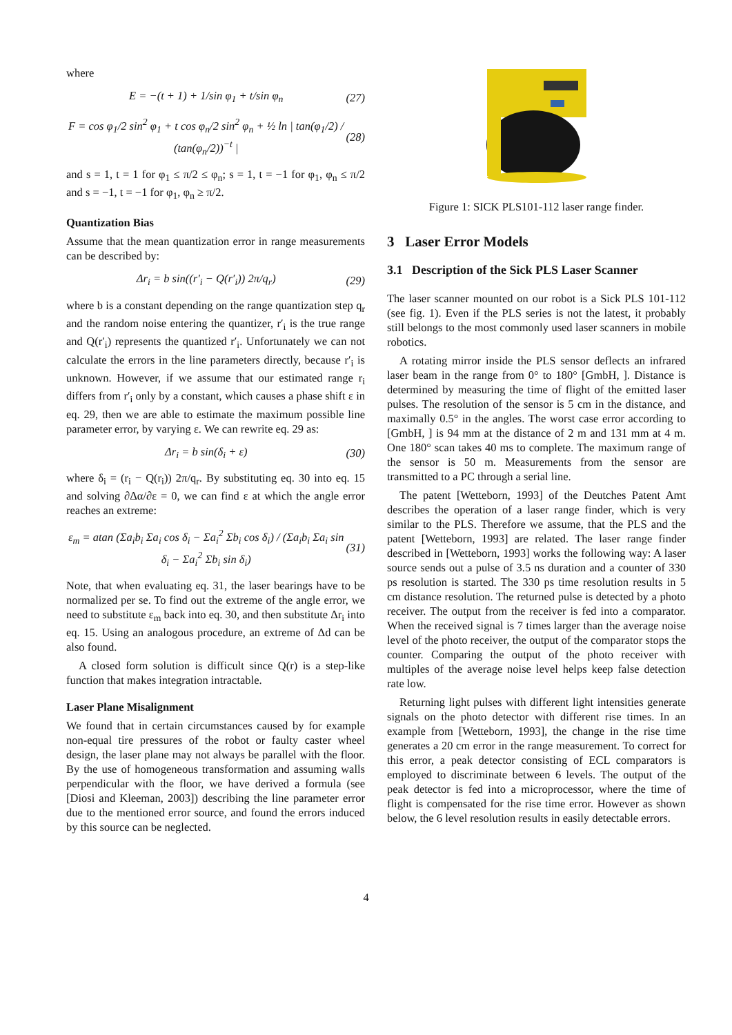where
E = −(t + 1) + 1/sin φ<sub>1</sub> + t/sin φ<sub>n</sub> (27)
F = cos φ<sub>1</sub>/2 sin<sup>2</sup> φ<sub>1</sub> + t cos φ<sub>n</sub>/2 sin<sup>2</sup> φ<sub>n</sub> + ½ ln | tan(φ<sub>1</sub>/2) / (tan(φ<sub>n</sub>/2))<sup>−t</sup> | (28)
and s = 1, t = 1 for φ<sub>1</sub> ≤ π/2 ≤ φ<sub>n</sub>; s = 1, t = −1 for φ<sub>1</sub>, φ<sub>n</sub> ≤ π/2 and s = −1, t = −1 for φ<sub>1</sub>, φ<sub>n</sub> ≥ π/2.
Quantization Bias
Assume that the mean quantization error in range measurements can be described by:
Δr<sub>i</sub> = b sin((r′<sub>i</sub> − Q(r′<sub>i</sub>)) 2π/q<sub>r</sub>) (29)
where b is a constant depending on the range quantization step q<sub>r</sub> and the random noise entering the quantizer, r′<sub>i</sub> is the true range and Q(r′<sub>i</sub>) represents the quantized r′<sub>i</sub>. Unfortunately we can not calculate the errors in the line parameters directly, because r′<sub>i</sub> is unknown. However, if we assume that our estimated range r<sub>i</sub> differs from r′<sub>i</sub> only by a constant, which causes a phase shift ε in eq. 29, then we are able to estimate the maximum possible line parameter error, by varying ε. We can rewrite eq. 29 as:
Δr<sub>i</sub> = b sin(δ<sub>i</sub> + ε) (30)
where δ<sub>i</sub> = (r<sub>i</sub> − Q(r<sub>i</sub>)) 2π/q<sub>r</sub>. By substituting eq. 30 into eq. 15 and solving ∂Δα/∂ε = 0, we can find ε at which the angle error reaches an extreme:
ε<sub>m</sub> = atan (Σa<sub>i</sub>b<sub>i</sub> Σa<sub>i</sub> cos δ<sub>i</sub> − Σa<sub>i</sub><sup>2</sup> Σb<sub>i</sub> cos δ<sub>i</sub>) / (Σa<sub>i</sub>b<sub>i</sub> Σa<sub>i</sub> sin δ<sub>i</sub> − Σa<sub>i</sub><sup>2</sup> Σb<sub>i</sub> sin δ<sub>i</sub>) (31)
Note, that when evaluating eq. 31, the laser bearings have to be normalized per se. To find out the extreme of the angle error, we need to substitute ε<sub>m</sub> back into eq. 30, and then substitute Δr<sub>i</sub> into eq. 15. Using an analogous procedure, an extreme of Δd can be also found.
A closed form solution is difficult since Q(r) is a step-like function that makes integration intractable.
Laser Plane Misalignment
We found that in certain circumstances caused by for example non-equal tire pressures of the robot or faulty caster wheel design, the laser plane may not always be parallel with the floor. By the use of homogeneous transformation and assuming walls perpendicular with the floor, we have derived a formula (see [Diosi and Kleeman, 2003]) describing the line parameter error due to the mentioned error source, and found the errors induced by this source can be neglected.
Figure 1: SICK PLS101-112 laser range finder.
3 Laser Error Models
3.1 Description of the Sick PLS Laser Scanner
The laser scanner mounted on our robot is a Sick PLS 101-112 (see fig. 1). Even if the PLS series is not the latest, it probably still belongs to the most commonly used laser scanners in mobile robotics.
A rotating mirror inside the PLS sensor deflects an infrared laser beam in the range from 0° to 180° [GmbH, ]. Distance is determined by measuring the time of flight of the emitted laser pulses. The resolution of the sensor is 5 cm in the distance, and maximally 0.5° in the angles. The worst case error according to [GmbH, ] is 94 mm at the distance of 2 m and 131 mm at 4 m. One 180° scan takes 40 ms to complete. The maximum range of the sensor is 50 m. Measurements from the sensor are transmitted to a PC through a serial line.
The patent [Wetteborn, 1993] of the Deutches Patent Amt describes the operation of a laser range finder, which is very similar to the PLS. Therefore we assume, that the PLS and the patent [Wetteborn, 1993] are related. The laser range finder described in [Wetteborn, 1993] works the following way: A laser source sends out a pulse of 3.5 ns duration and a counter of 330 ps resolution is started. The 330 ps time resolution results in 5 cm distance resolution. The returned pulse is detected by a photo receiver. The output from the receiver is fed into a comparator. When the received signal is 7 times larger than the average noise level of the photo receiver, the output of the comparator stops the counter. Comparing the output of the photo receiver with multiples of the average noise level helps keep false detection rate low.
Returning light pulses with different light intensities generate signals on the photo detector with different rise times. In an example from [Wetteborn, 1993], the change in the rise time generates a 20 cm error in the range measurement. To correct for this error, a peak detector consisting of ECL comparators is employed to discriminate between 6 levels. The output of the peak detector is fed into a microprocessor, where the time of flight is compensated for the rise time error. However as shown below, the 6 level resolution results in easily detectable errors.
4